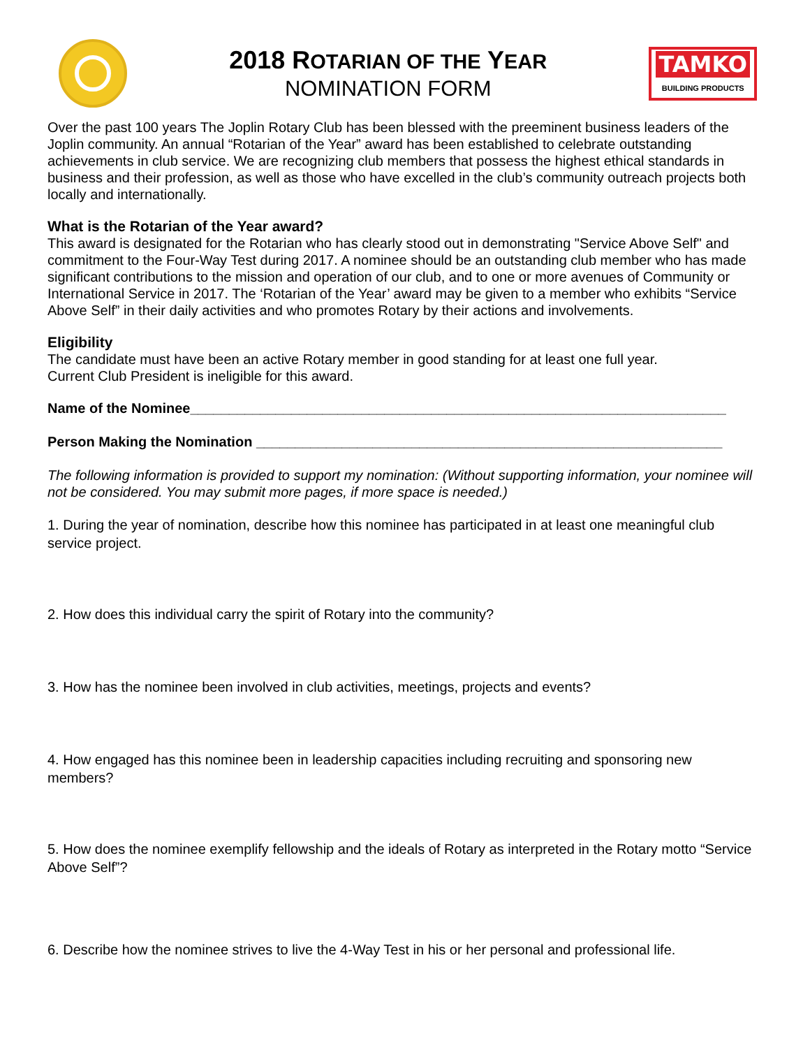2018 ROTARIAN OF THE YEAR
NOMINATION FORM
TAMKO
BUILDING PRODUCTS
Over the past 100 years The Joplin Rotary Club has been blessed with the preeminent business leaders of the Joplin community. An annual “Rotarian of the Year” award has been established to celebrate outstanding achievements in club service. We are recognizing club members that possess the highest ethical standards in business and their profession, as well as those who have excelled in the club’s community outreach projects both locally and internationally.
What is the Rotarian of the Year award?
This award is designated for the Rotarian who has clearly stood out in demonstrating "Service Above Self" and commitment to the Four-Way Test during 2017. A nominee should be an outstanding club member who has made significant contributions to the mission and operation of our club, and to one or more avenues of Community or International Service in 2017. The ‘Rotarian of the Year’ award may be given to a member who exhibits “Service Above Self” in their daily activities and who promotes Rotary by their actions and involvements.
Eligibility
The candidate must have been an active Rotary member in good standing for at least one full year.
Current Club President is ineligible for this award.
Name of the Nominee_____________________________________________________________________
Person Making the Nomination ____________________________________________________________
The following information is provided to support my nomination: (Without supporting information, your nominee will not be considered. You may submit more pages, if more space is needed.)
1. During the year of nomination, describe how this nominee has participated in at least one meaningful club service project.
2. How does this individual carry the spirit of Rotary into the community?
3. How has the nominee been involved in club activities, meetings, projects and events?
4. How engaged has this nominee been in leadership capacities including recruiting and sponsoring new members?
5. How does the nominee exemplify fellowship and the ideals of Rotary as interpreted in the Rotary motto “Service Above Self”?
6. Describe how the nominee strives to live the 4-Way Test in his or her personal and professional life.